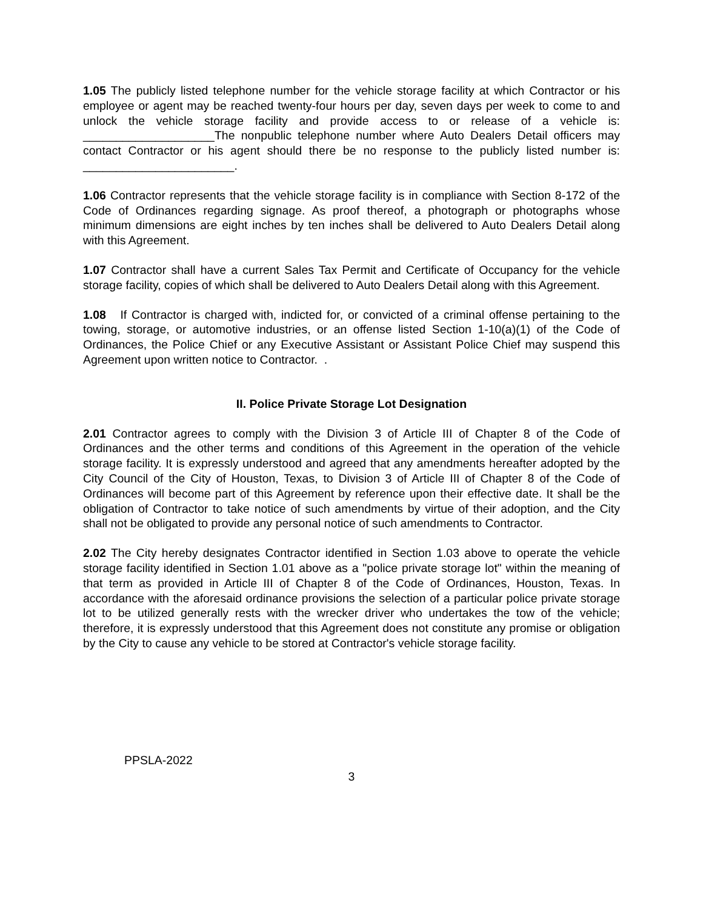1.05 The publicly listed telephone number for the vehicle storage facility at which Contractor or his employee or agent may be reached twenty-four hours per day, seven days per week to come to and unlock the vehicle storage facility and provide access to or release of a vehicle is: ____________________The nonpublic telephone number where Auto Dealers Detail officers may contact Contractor or his agent should there be no response to the publicly listed number is: _______________________.
1.06 Contractor represents that the vehicle storage facility is in compliance with Section 8-172 of the Code of Ordinances regarding signage. As proof thereof, a photograph or photographs whose minimum dimensions are eight inches by ten inches shall be delivered to Auto Dealers Detail along with this Agreement.
1.07 Contractor shall have a current Sales Tax Permit and Certificate of Occupancy for the vehicle storage facility, copies of which shall be delivered to Auto Dealers Detail along with this Agreement.
1.08 If Contractor is charged with, indicted for, or convicted of a criminal offense pertaining to the towing, storage, or automotive industries, or an offense listed Section 1-10(a)(1) of the Code of Ordinances, the Police Chief or any Executive Assistant or Assistant Police Chief may suspend this Agreement upon written notice to Contractor. .
II. Police Private Storage Lot Designation
2.01 Contractor agrees to comply with the Division 3 of Article III of Chapter 8 of the Code of Ordinances and the other terms and conditions of this Agreement in the operation of the vehicle storage facility. It is expressly understood and agreed that any amendments hereafter adopted by the City Council of the City of Houston, Texas, to Division 3 of Article III of Chapter 8 of the Code of Ordinances will become part of this Agreement by reference upon their effective date. It shall be the obligation of Contractor to take notice of such amendments by virtue of their adoption, and the City shall not be obligated to provide any personal notice of such amendments to Contractor.
2.02 The City hereby designates Contractor identified in Section 1.03 above to operate the vehicle storage facility identified in Section 1.01 above as a "police private storage lot" within the meaning of that term as provided in Article III of Chapter 8 of the Code of Ordinances, Houston, Texas. In accordance with the aforesaid ordinance provisions the selection of a particular police private storage lot to be utilized generally rests with the wrecker driver who undertakes the tow of the vehicle; therefore, it is expressly understood that this Agreement does not constitute any promise or obligation by the City to cause any vehicle to be stored at Contractor's vehicle storage facility.
PPSLA-2022
3